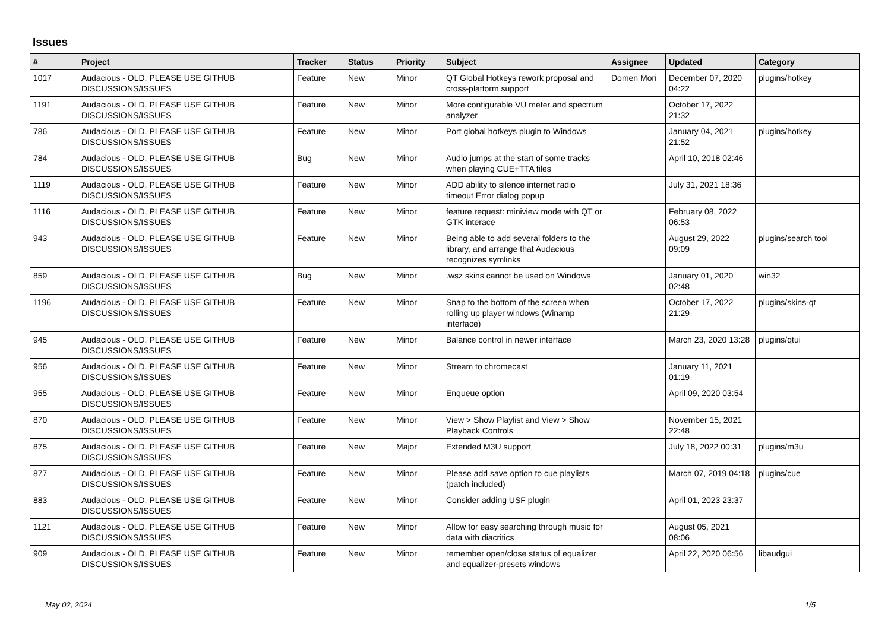Issues
| # | Project | Tracker | Status | Priority | Subject | Assignee | Updated | Category |
| --- | --- | --- | --- | --- | --- | --- | --- | --- |
| 1017 | Audacious - OLD, PLEASE USE GITHUB DISCUSSIONS/ISSUES | Feature | New | Minor | QT Global Hotkeys rework proposal and cross-platform support | Domen Mori | December 07, 2020 04:22 | plugins/hotkey |
| 1191 | Audacious - OLD, PLEASE USE GITHUB DISCUSSIONS/ISSUES | Feature | New | Minor | More configurable VU meter and spectrum analyzer | | October 17, 2022 21:32 | |
| 786 | Audacious - OLD, PLEASE USE GITHUB DISCUSSIONS/ISSUES | Feature | New | Minor | Port global hotkeys plugin to Windows | | January 04, 2021 21:52 | plugins/hotkey |
| 784 | Audacious - OLD, PLEASE USE GITHUB DISCUSSIONS/ISSUES | Bug | New | Minor | Audio jumps at the start of some tracks when playing CUE+TTA files | | April 10, 2018 02:46 | |
| 1119 | Audacious - OLD, PLEASE USE GITHUB DISCUSSIONS/ISSUES | Feature | New | Minor | ADD ability to silence internet radio timeout Error dialog popup | | July 31, 2021 18:36 | |
| 1116 | Audacious - OLD, PLEASE USE GITHUB DISCUSSIONS/ISSUES | Feature | New | Minor | feature request: miniview mode with QT or GTK interace | | February 08, 2022 06:53 | |
| 943 | Audacious - OLD, PLEASE USE GITHUB DISCUSSIONS/ISSUES | Feature | New | Minor | Being able to add several folders to the library, and arrange that Audacious recognizes symlinks | | August 29, 2022 09:09 | plugins/search tool |
| 859 | Audacious - OLD, PLEASE USE GITHUB DISCUSSIONS/ISSUES | Bug | New | Minor | .wsz skins cannot be used on Windows | | January 01, 2020 02:48 | win32 |
| 1196 | Audacious - OLD, PLEASE USE GITHUB DISCUSSIONS/ISSUES | Feature | New | Minor | Snap to the bottom of the screen when rolling up player windows (Winamp interface) | | October 17, 2022 21:29 | plugins/skins-qt |
| 945 | Audacious - OLD, PLEASE USE GITHUB DISCUSSIONS/ISSUES | Feature | New | Minor | Balance control in newer interface | | March 23, 2020 13:28 | plugins/qtui |
| 956 | Audacious - OLD, PLEASE USE GITHUB DISCUSSIONS/ISSUES | Feature | New | Minor | Stream to chromecast | | January 11, 2021 01:19 | |
| 955 | Audacious - OLD, PLEASE USE GITHUB DISCUSSIONS/ISSUES | Feature | New | Minor | Enqueue option | | April 09, 2020 03:54 | |
| 870 | Audacious - OLD, PLEASE USE GITHUB DISCUSSIONS/ISSUES | Feature | New | Minor | View > Show Playlist and View > Show Playback Controls | | November 15, 2021 22:48 | |
| 875 | Audacious - OLD, PLEASE USE GITHUB DISCUSSIONS/ISSUES | Feature | New | Major | Extended M3U support | | July 18, 2022 00:31 | plugins/m3u |
| 877 | Audacious - OLD, PLEASE USE GITHUB DISCUSSIONS/ISSUES | Feature | New | Minor | Please add save option to cue playlists (patch included) | | March 07, 2019 04:18 | plugins/cue |
| 883 | Audacious - OLD, PLEASE USE GITHUB DISCUSSIONS/ISSUES | Feature | New | Minor | Consider adding USF plugin | | April 01, 2023 23:37 | |
| 1121 | Audacious - OLD, PLEASE USE GITHUB DISCUSSIONS/ISSUES | Feature | New | Minor | Allow for easy searching through music for data with diacritics | | August 05, 2021 08:06 | |
| 909 | Audacious - OLD, PLEASE USE GITHUB DISCUSSIONS/ISSUES | Feature | New | Minor | remember open/close status of equalizer and equalizer-presets windows | | April 22, 2020 06:56 | libaudgui |
May 02, 2024 1/5